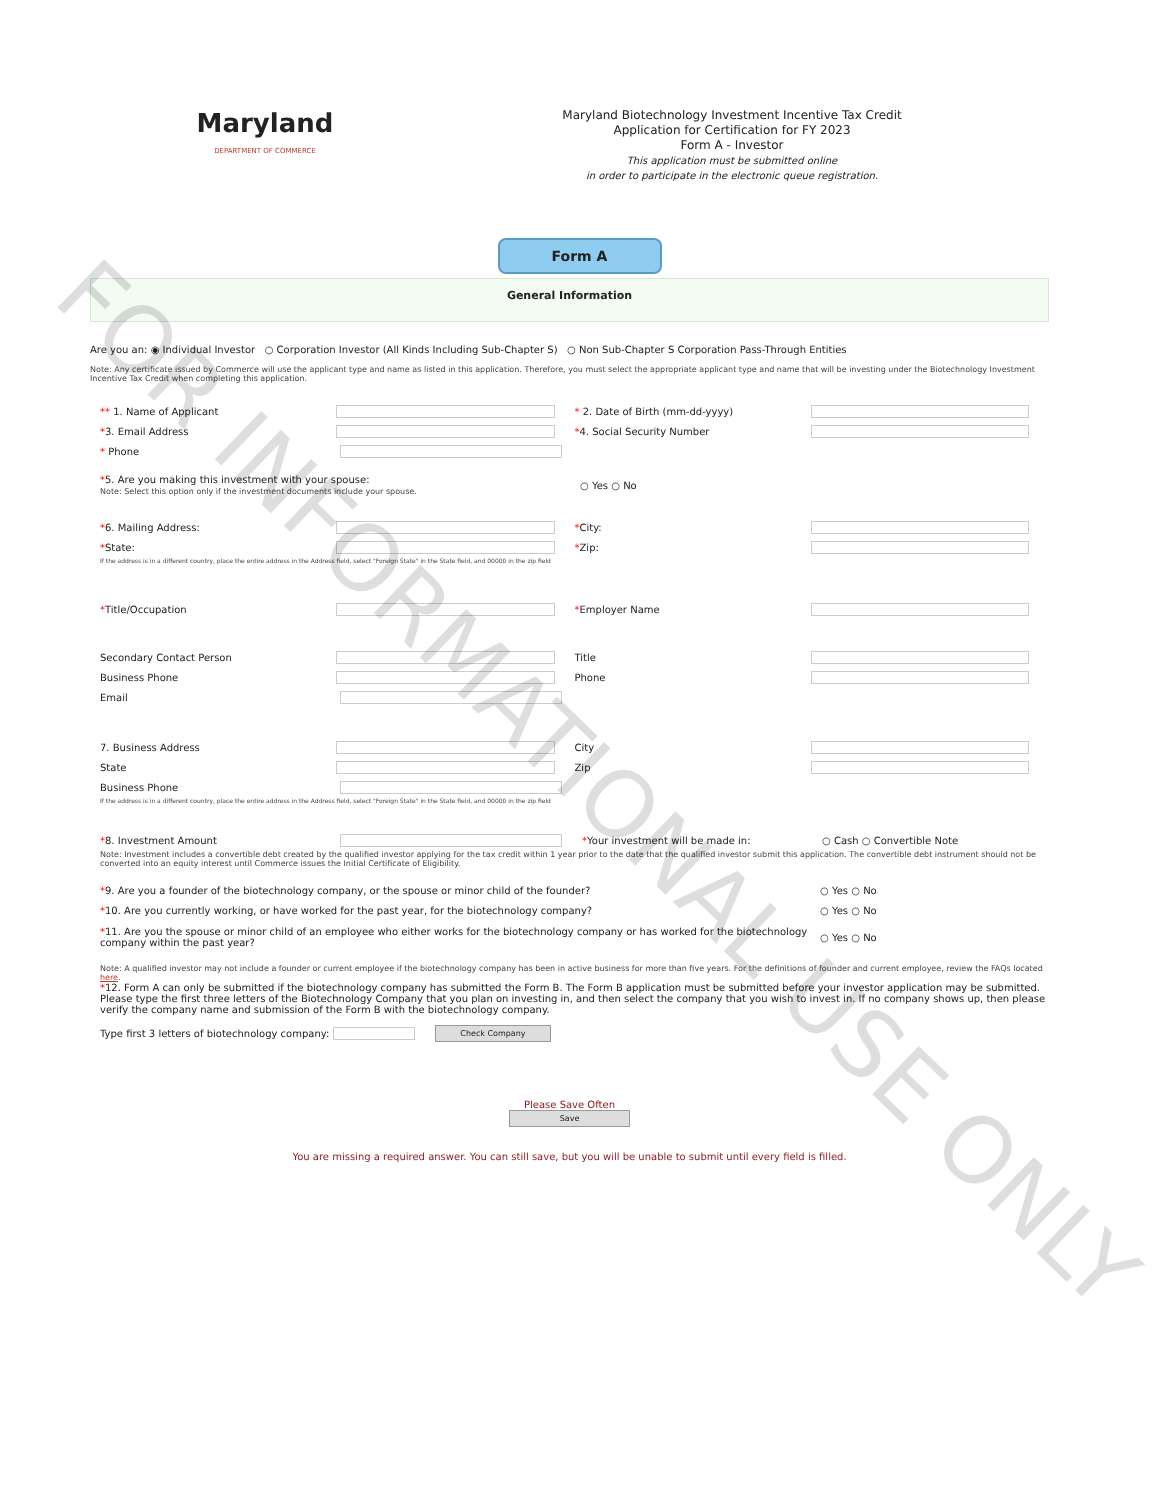FOR INFORMATIONAL USE ONLY
Maryland
DEPARTMENT OF COMMERCE
Maryland Biotechnology Investment Incentive Tax Credit
Application for Certification for FY 2023
Form A - Investor
This application must be submitted online
in order to participate in the electronic queue registration.
Form A
General Information
Are you an: ◉ Individual Investor ○ Corporation Investor (All Kinds Including Sub-Chapter S) ○ Non Sub-Chapter S Corporation Pass-Through Entities
Note: Any certificate issued by Commerce will use the applicant type and name as listed in this application. Therefore, you must select the appropriate applicant type and name that will be investing under the Biotechnology Investment Incentive Tax Credit when completing this application.
** 1. Name of Applicant * 2. Date of Birth (mm-dd-yyyy)
*3. Email Address *4. Social Security Number
* Phone
*5. Are you making this investment with your spouse:
Note: Select this option only if the investment documents include your spouse. ○ Yes ○ No
*6. Mailing Address: *City:
*State: *Zip:
If the address is in a different country, place the entire address in the Address field, select "Foreign State" in the State field, and 00000 in the zip field
*Title/Occupation *Employer Name
Secondary Contact Person Title
Business Phone Phone
Email
7. Business Address City
State Zip
Business Phone
If the address is in a different country, place the entire address in the Address field, select "Foreign State" in the State field, and 00000 in the zip field
*8. Investment Amount *Your investment will be made in: ○ Cash ○ Convertible Note
Note: Investment includes a convertible debt created by the qualified investor applying for the tax credit within 1 year prior to the date that the qualified investor submit this application. The convertible debt instrument should not be converted into an equity interest until Commerce issues the Initial Certificate of Eligibility.
*9. Are you a founder of the biotechnology company, or the spouse or minor child of the founder? ○ Yes ○ No
*10. Are you currently working, or have worked for the past year, for the biotechnology company? ○ Yes ○ No
*11. Are you the spouse or minor child of an employee who either works for the biotechnology company or has worked for the biotechnology company within the past year? ○ Yes ○ No
Note: A qualified investor may not include a founder or current employee if the biotechnology company has been in active business for more than five years. For the definitions of founder and current employee, review the FAQs located here.
*12. Form A can only be submitted if the biotechnology company has submitted the Form B. The Form B application must be submitted before your investor application may be submitted.
Please type the first three letters of the Biotechnology Company that you plan on investing in, and then select the company that you wish to invest in. If no company shows up, then please verify the company name and submission of the Form B with the biotechnology company.
Type first 3 letters of biotechnology company: Check Company
Please Save Often
Save
You are missing a required answer. You can still save, but you will be unable to submit until every field is filled.